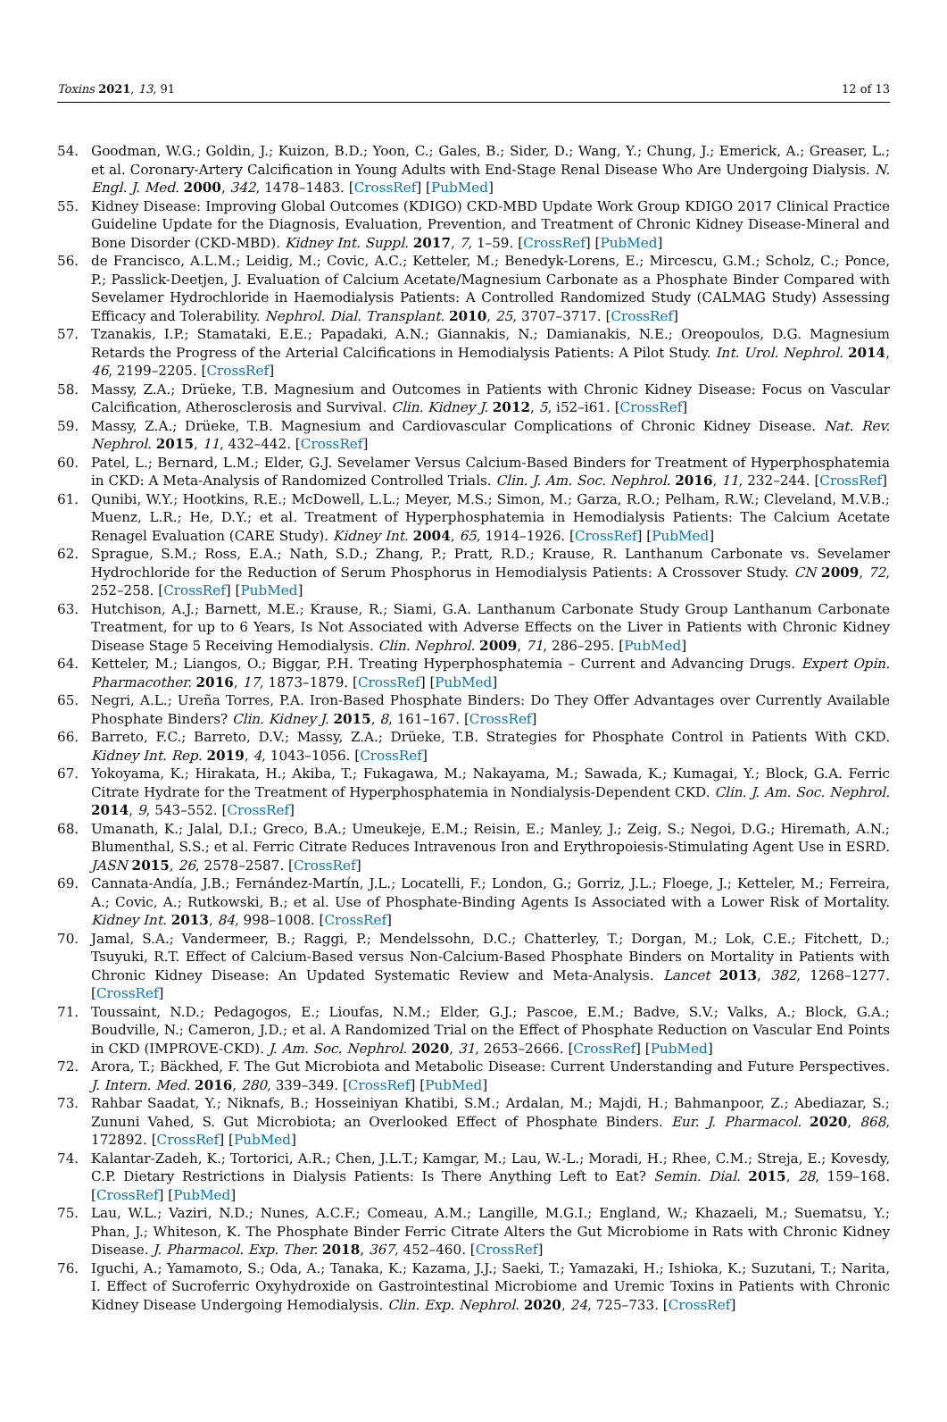Toxins 2021, 13, 91 12 of 13
54. Goodman, W.G.; Goldin, J.; Kuizon, B.D.; Yoon, C.; Gales, B.; Sider, D.; Wang, Y.; Chung, J.; Emerick, A.; Greaser, L.; et al. Coronary-Artery Calcification in Young Adults with End-Stage Renal Disease Who Are Undergoing Dialysis. N. Engl. J. Med. 2000, 342, 1478–1483. [CrossRef] [PubMed]
55. Kidney Disease: Improving Global Outcomes (KDIGO) CKD-MBD Update Work Group KDIGO 2017 Clinical Practice Guideline Update for the Diagnosis, Evaluation, Prevention, and Treatment of Chronic Kidney Disease-Mineral and Bone Disorder (CKD-MBD). Kidney Int. Suppl. 2017, 7, 1–59. [CrossRef] [PubMed]
56. de Francisco, A.L.M.; Leidig, M.; Covic, A.C.; Ketteler, M.; Benedyk-Lorens, E.; Mircescu, G.M.; Scholz, C.; Ponce, P.; Passlick-Deetjen, J. Evaluation of Calcium Acetate/Magnesium Carbonate as a Phosphate Binder Compared with Sevelamer Hydrochloride in Haemodialysis Patients: A Controlled Randomized Study (CALMAG Study) Assessing Efficacy and Tolerability. Nephrol. Dial. Transplant. 2010, 25, 3707–3717. [CrossRef]
57. Tzanakis, I.P.; Stamataki, E.E.; Papadaki, A.N.; Giannakis, N.; Damianakis, N.E.; Oreopoulos, D.G. Magnesium Retards the Progress of the Arterial Calcifications in Hemodialysis Patients: A Pilot Study. Int. Urol. Nephrol. 2014, 46, 2199–2205. [CrossRef]
58. Massy, Z.A.; Drüeke, T.B. Magnesium and Outcomes in Patients with Chronic Kidney Disease: Focus on Vascular Calcification, Atherosclerosis and Survival. Clin. Kidney J. 2012, 5, i52–i61. [CrossRef]
59. Massy, Z.A.; Drüeke, T.B. Magnesium and Cardiovascular Complications of Chronic Kidney Disease. Nat. Rev. Nephrol. 2015, 11, 432–442. [CrossRef]
60. Patel, L.; Bernard, L.M.; Elder, G.J. Sevelamer Versus Calcium-Based Binders for Treatment of Hyperphosphatemia in CKD: A Meta-Analysis of Randomized Controlled Trials. Clin. J. Am. Soc. Nephrol. 2016, 11, 232–244. [CrossRef]
61. Qunibi, W.Y.; Hootkins, R.E.; McDowell, L.L.; Meyer, M.S.; Simon, M.; Garza, R.O.; Pelham, R.W.; Cleveland, M.V.B.; Muenz, L.R.; He, D.Y.; et al. Treatment of Hyperphosphatemia in Hemodialysis Patients: The Calcium Acetate Renagel Evaluation (CARE Study). Kidney Int. 2004, 65, 1914–1926. [CrossRef] [PubMed]
62. Sprague, S.M.; Ross, E.A.; Nath, S.D.; Zhang, P.; Pratt, R.D.; Krause, R. Lanthanum Carbonate vs. Sevelamer Hydrochloride for the Reduction of Serum Phosphorus in Hemodialysis Patients: A Crossover Study. CN 2009, 72, 252–258. [CrossRef] [PubMed]
63. Hutchison, A.J.; Barnett, M.E.; Krause, R.; Siami, G.A. Lanthanum Carbonate Study Group Lanthanum Carbonate Treatment, for up to 6 Years, Is Not Associated with Adverse Effects on the Liver in Patients with Chronic Kidney Disease Stage 5 Receiving Hemodialysis. Clin. Nephrol. 2009, 71, 286–295. [PubMed]
64. Ketteler, M.; Liangos, O.; Biggar, P.H. Treating Hyperphosphatemia – Current and Advancing Drugs. Expert Opin. Pharmacother. 2016, 17, 1873–1879. [CrossRef] [PubMed]
65. Negri, A.L.; Ureña Torres, P.A. Iron-Based Phosphate Binders: Do They Offer Advantages over Currently Available Phosphate Binders? Clin. Kidney J. 2015, 8, 161–167. [CrossRef]
66. Barreto, F.C.; Barreto, D.V.; Massy, Z.A.; Drüeke, T.B. Strategies for Phosphate Control in Patients With CKD. Kidney Int. Rep. 2019, 4, 1043–1056. [CrossRef]
67. Yokoyama, K.; Hirakata, H.; Akiba, T.; Fukagawa, M.; Nakayama, M.; Sawada, K.; Kumagai, Y.; Block, G.A. Ferric Citrate Hydrate for the Treatment of Hyperphosphatemia in Nondialysis-Dependent CKD. Clin. J. Am. Soc. Nephrol. 2014, 9, 543–552. [CrossRef]
68. Umanath, K.; Jalal, D.I.; Greco, B.A.; Umeukeje, E.M.; Reisin, E.; Manley, J.; Zeig, S.; Negoi, D.G.; Hiremath, A.N.; Blumenthal, S.S.; et al. Ferric Citrate Reduces Intravenous Iron and Erythropoiesis-Stimulating Agent Use in ESRD. JASN 2015, 26, 2578–2587. [CrossRef]
69. Cannata-Andía, J.B.; Fernández-Martín, J.L.; Locatelli, F.; London, G.; Gorriz, J.L.; Floege, J.; Ketteler, M.; Ferreira, A.; Covic, A.; Rutkowski, B.; et al. Use of Phosphate-Binding Agents Is Associated with a Lower Risk of Mortality. Kidney Int. 2013, 84, 998–1008. [CrossRef]
70. Jamal, S.A.; Vandermeer, B.; Raggi, P.; Mendelssohn, D.C.; Chatterley, T.; Dorgan, M.; Lok, C.E.; Fitchett, D.; Tsuyuki, R.T. Effect of Calcium-Based versus Non-Calcium-Based Phosphate Binders on Mortality in Patients with Chronic Kidney Disease: An Updated Systematic Review and Meta-Analysis. Lancet 2013, 382, 1268–1277. [CrossRef]
71. Toussaint, N.D.; Pedagogos, E.; Lioufas, N.M.; Elder, G.J.; Pascoe, E.M.; Badve, S.V.; Valks, A.; Block, G.A.; Boudville, N.; Cameron, J.D.; et al. A Randomized Trial on the Effect of Phosphate Reduction on Vascular End Points in CKD (IMPROVE-CKD). J. Am. Soc. Nephrol. 2020, 31, 2653–2666. [CrossRef] [PubMed]
72. Arora, T.; Bäckhed, F. The Gut Microbiota and Metabolic Disease: Current Understanding and Future Perspectives. J. Intern. Med. 2016, 280, 339–349. [CrossRef] [PubMed]
73. Rahbar Saadat, Y.; Niknafs, B.; Hosseiniyan Khatibi, S.M.; Ardalan, M.; Majdi, H.; Bahmanpoor, Z.; Abediazar, S.; Zununi Vahed, S. Gut Microbiota; an Overlooked Effect of Phosphate Binders. Eur. J. Pharmacol. 2020, 868, 172892. [CrossRef] [PubMed]
74. Kalantar-Zadeh, K.; Tortorici, A.R.; Chen, J.L.T.; Kamgar, M.; Lau, W.-L.; Moradi, H.; Rhee, C.M.; Streja, E.; Kovesdy, C.P. Dietary Restrictions in Dialysis Patients: Is There Anything Left to Eat? Semin. Dial. 2015, 28, 159–168. [CrossRef] [PubMed]
75. Lau, W.L.; Vaziri, N.D.; Nunes, A.C.F.; Comeau, A.M.; Langille, M.G.I.; England, W.; Khazaeli, M.; Suematsu, Y.; Phan, J.; Whiteson, K. The Phosphate Binder Ferric Citrate Alters the Gut Microbiome in Rats with Chronic Kidney Disease. J. Pharmacol. Exp. Ther. 2018, 367, 452–460. [CrossRef]
76. Iguchi, A.; Yamamoto, S.; Oda, A.; Tanaka, K.; Kazama, J.J.; Saeki, T.; Yamazaki, H.; Ishioka, K.; Suzutani, T.; Narita, I. Effect of Sucroferric Oxyhydroxide on Gastrointestinal Microbiome and Uremic Toxins in Patients with Chronic Kidney Disease Undergoing Hemodialysis. Clin. Exp. Nephrol. 2020, 24, 725–733. [CrossRef]